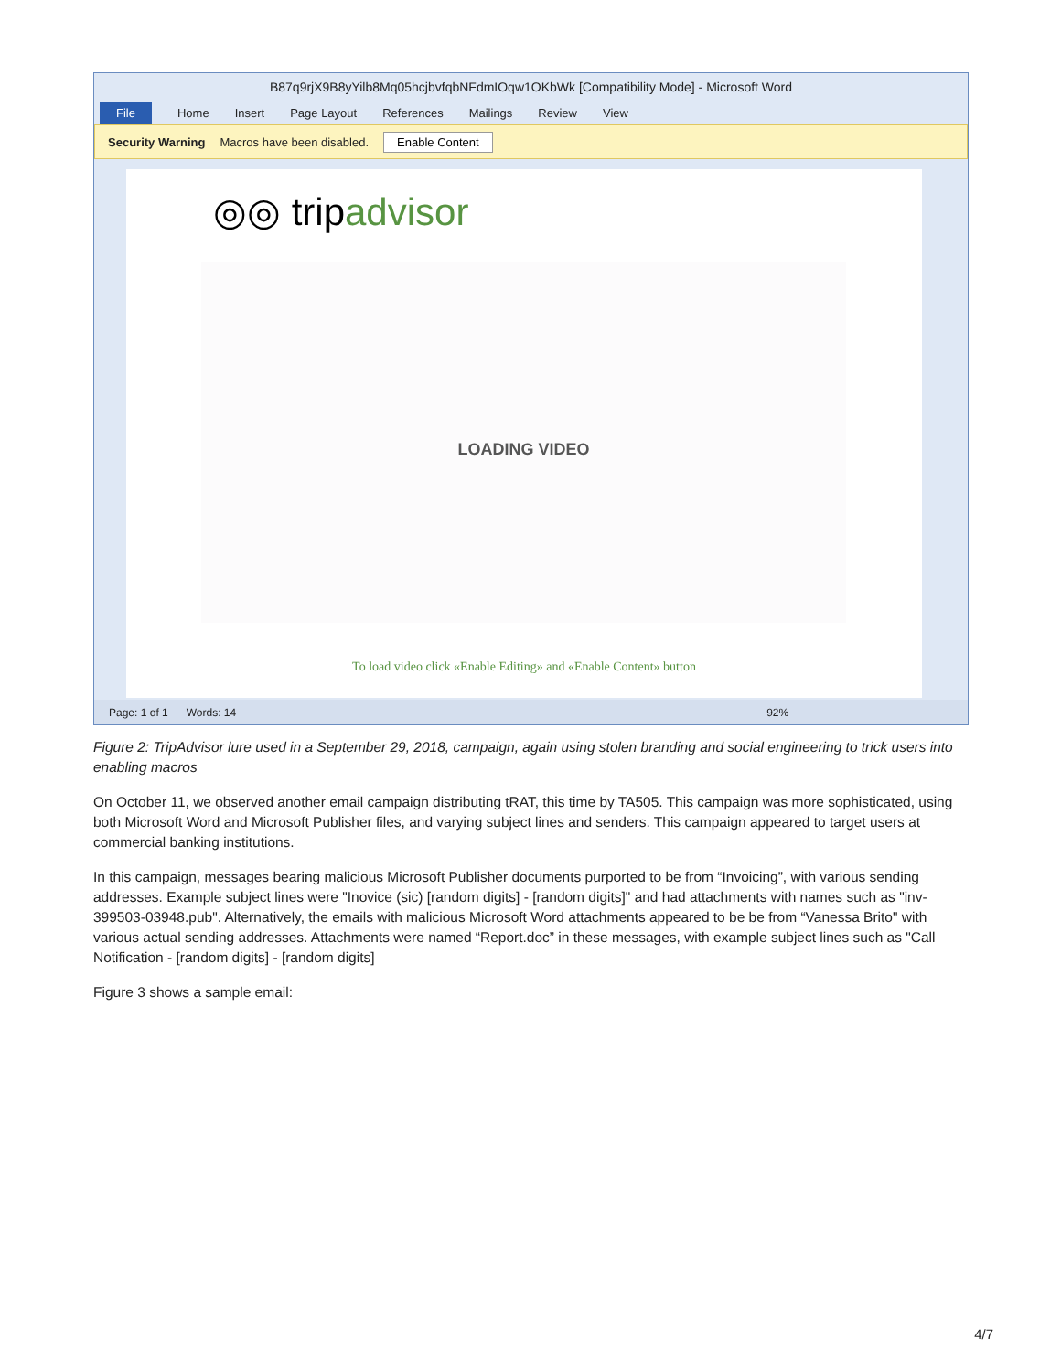B87q9rjX9B8yYilb8Mq05hcjbvfqbNFdmIOqw1OKbWk [Compatibility Mode] - Microsoft Word
File Home Insert Page Layout References Mailings Review View
Security Warning Macros have been disabled. Enable Content
◎◎ tripadvisor
LOADING VIDEO
To load video click «Enable Editing» and «Enable Content» button
Page: 1 of 1 Words: 14 92%
Figure 2: TripAdvisor lure used in a September 29, 2018, campaign, again using stolen branding and social engineering to trick users into enabling macros
On October 11, we observed another email campaign distributing tRAT, this time by TA505. This campaign was more sophisticated, using both Microsoft Word and Microsoft Publisher files, and varying subject lines and senders. This campaign appeared to target users at commercial banking institutions.
In this campaign, messages bearing malicious Microsoft Publisher documents purported to be from “Invoicing”, with various sending addresses. Example subject lines were "Inovice (sic) [random digits] - [random digits]" and had attachments with names such as "inv-399503-03948.pub". Alternatively, the emails with malicious Microsoft Word attachments appeared to be be from “Vanessa Brito" with various actual sending addresses. Attachments were named “Report.doc” in these messages, with example subject lines such as "Call Notification - [random digits] - [random digits]
Figure 3 shows a sample email:
4/7